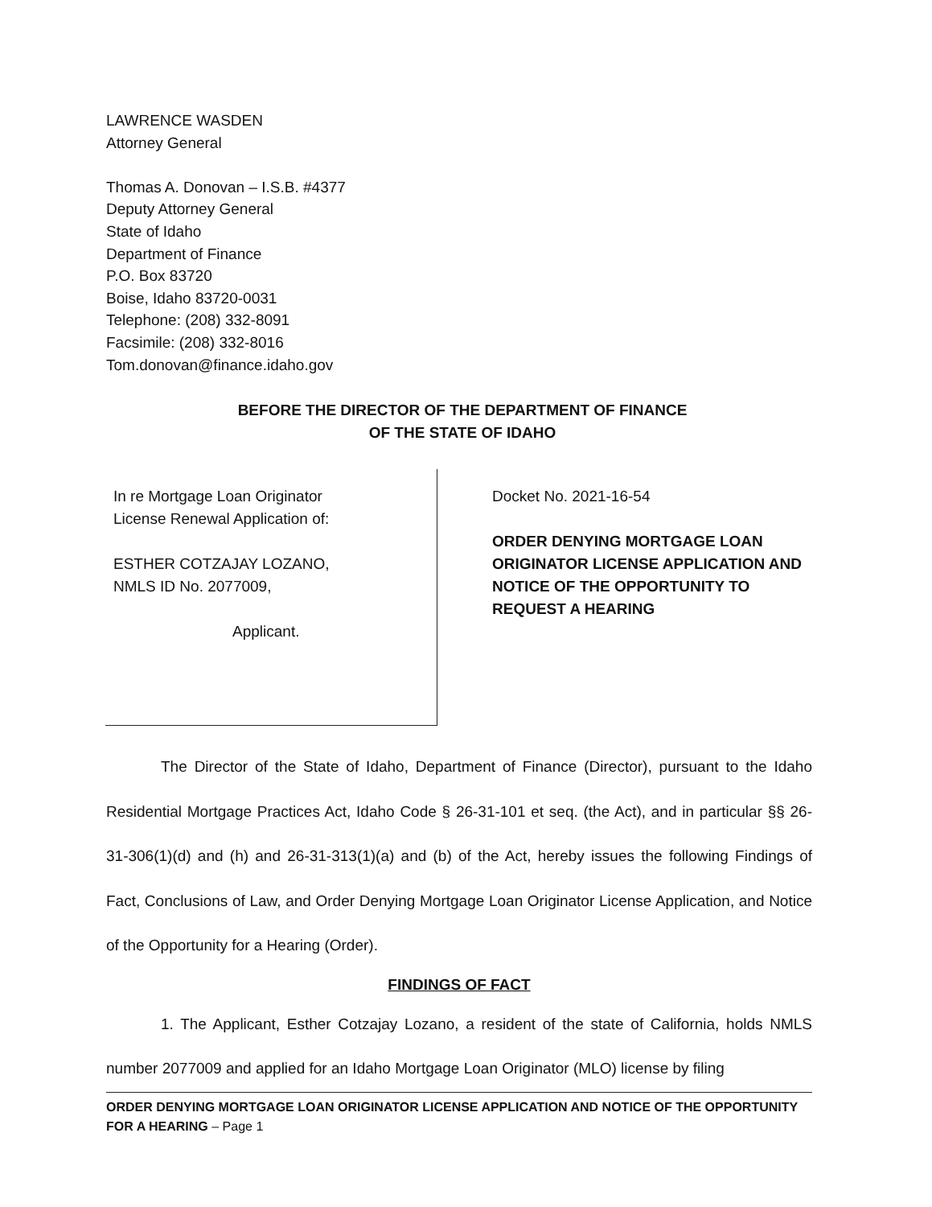LAWRENCE WASDEN
Attorney General
Thomas A. Donovan – I.S.B. #4377
Deputy Attorney General
State of Idaho
Department of Finance
P.O. Box 83720
Boise, Idaho 83720-0031
Telephone: (208) 332-8091
Facsimile: (208) 332-8016
Tom.donovan@finance.idaho.gov
BEFORE THE DIRECTOR OF THE DEPARTMENT OF FINANCE
OF THE STATE OF IDAHO
In re Mortgage Loan Originator
License Renewal Application of:
ESTHER COTZAJAY LOZANO,
NMLS ID No. 2077009,
Applicant.
Docket No. 2021-16-54
ORDER DENYING MORTGAGE LOAN ORIGINATOR LICENSE APPLICATION AND NOTICE OF THE OPPORTUNITY TO REQUEST A HEARING
The Director of the State of Idaho, Department of Finance (Director), pursuant to the Idaho Residential Mortgage Practices Act, Idaho Code § 26-31-101 et seq. (the Act), and in particular §§ 26-31-306(1)(d) and (h) and 26-31-313(1)(a) and (b) of the Act, hereby issues the following Findings of Fact, Conclusions of Law, and Order Denying Mortgage Loan Originator License Application, and Notice of the Opportunity for a Hearing (Order).
FINDINGS OF FACT
1. The Applicant, Esther Cotzajay Lozano, a resident of the state of California, holds NMLS number 2077009 and applied for an Idaho Mortgage Loan Originator (MLO) license by filing
ORDER DENYING MORTGAGE LOAN ORIGINATOR LICENSE APPLICATION AND NOTICE OF THE OPPORTUNITY FOR A HEARING – Page 1